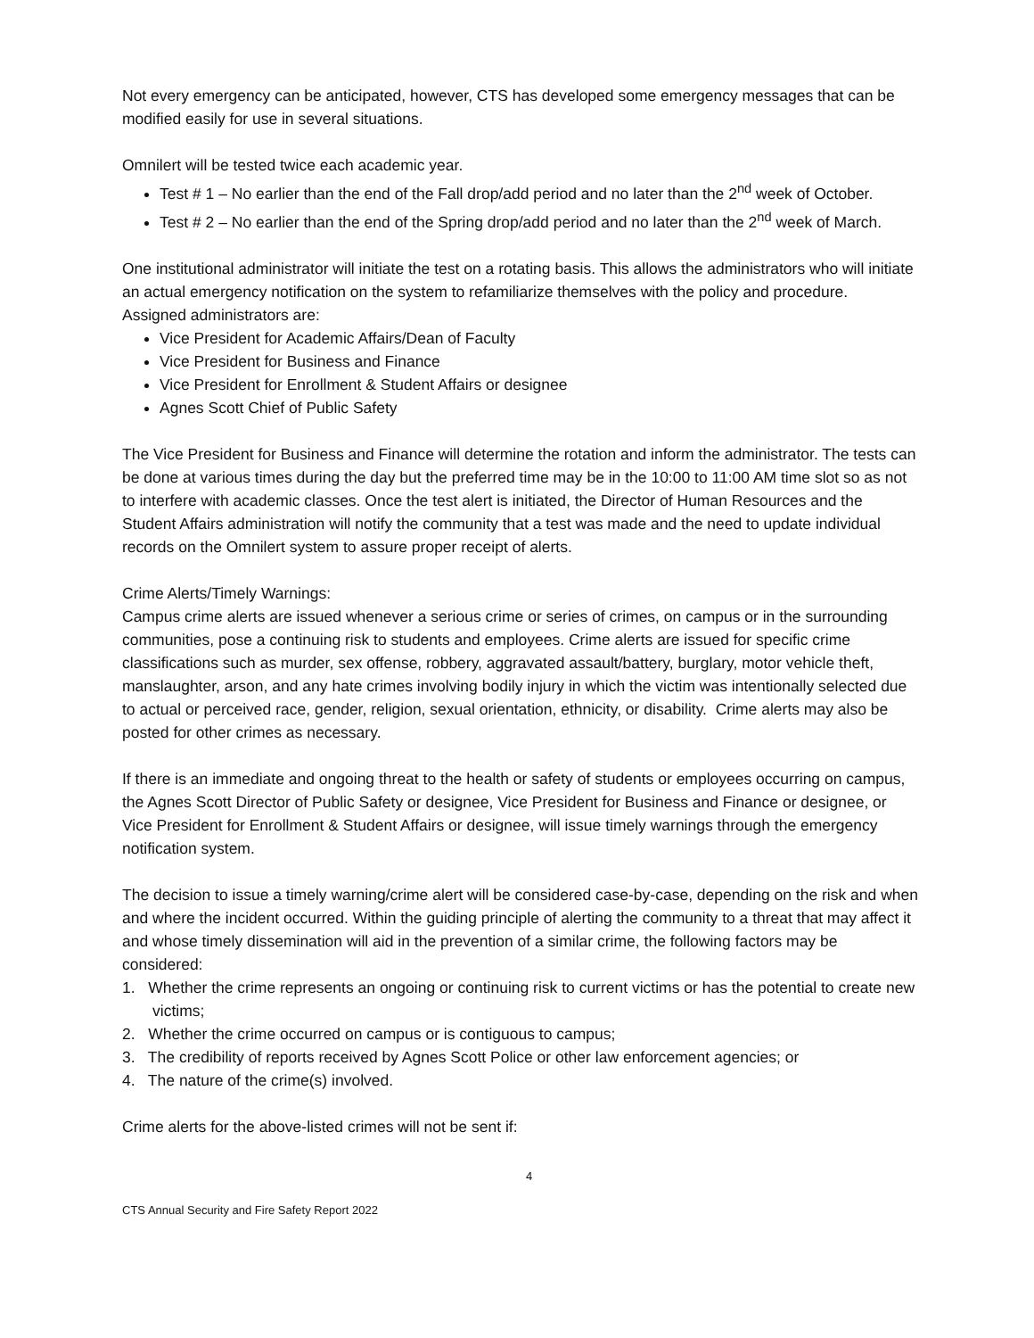Not every emergency can be anticipated, however, CTS has developed some emergency messages that can be modified easily for use in several situations.
Omnilert will be tested twice each academic year.
Test # 1 – No earlier than the end of the Fall drop/add period and no later than the 2<sup>nd</sup> week of October.
Test # 2 – No earlier than the end of the Spring drop/add period and no later than the 2<sup>nd</sup> week of March.
One institutional administrator will initiate the test on a rotating basis. This allows the administrators who will initiate an actual emergency notification on the system to refamiliarize themselves with the policy and procedure. Assigned administrators are:
Vice President for Academic Affairs/Dean of Faculty
Vice President for Business and Finance
Vice President for Enrollment & Student Affairs or designee
Agnes Scott Chief of Public Safety
The Vice President for Business and Finance will determine the rotation and inform the administrator. The tests can be done at various times during the day but the preferred time may be in the 10:00 to 11:00 AM time slot so as not to interfere with academic classes. Once the test alert is initiated, the Director of Human Resources and the Student Affairs administration will notify the community that a test was made and the need to update individual records on the Omnilert system to assure proper receipt of alerts.
Crime Alerts/Timely Warnings:
Campus crime alerts are issued whenever a serious crime or series of crimes, on campus or in the surrounding communities, pose a continuing risk to students and employees. Crime alerts are issued for specific crime classifications such as murder, sex offense, robbery, aggravated assault/battery, burglary, motor vehicle theft, manslaughter, arson, and any hate crimes involving bodily injury in which the victim was intentionally selected due to actual or perceived race, gender, religion, sexual orientation, ethnicity, or disability. Crime alerts may also be posted for other crimes as necessary.
If there is an immediate and ongoing threat to the health or safety of students or employees occurring on campus, the Agnes Scott Director of Public Safety or designee, Vice President for Business and Finance or designee, or Vice President for Enrollment & Student Affairs or designee, will issue timely warnings through the emergency notification system.
The decision to issue a timely warning/crime alert will be considered case-by-case, depending on the risk and when and where the incident occurred. Within the guiding principle of alerting the community to a threat that may affect it and whose timely dissemination will aid in the prevention of a similar crime, the following factors may be considered:
1. Whether the crime represents an ongoing or continuing risk to current victims or has the potential to create new victims;
2. Whether the crime occurred on campus or is contiguous to campus;
3. The credibility of reports received by Agnes Scott Police or other law enforcement agencies; or
4. The nature of the crime(s) involved.
Crime alerts for the above-listed crimes will not be sent if:
4
CTS Annual Security and Fire Safety Report 2022